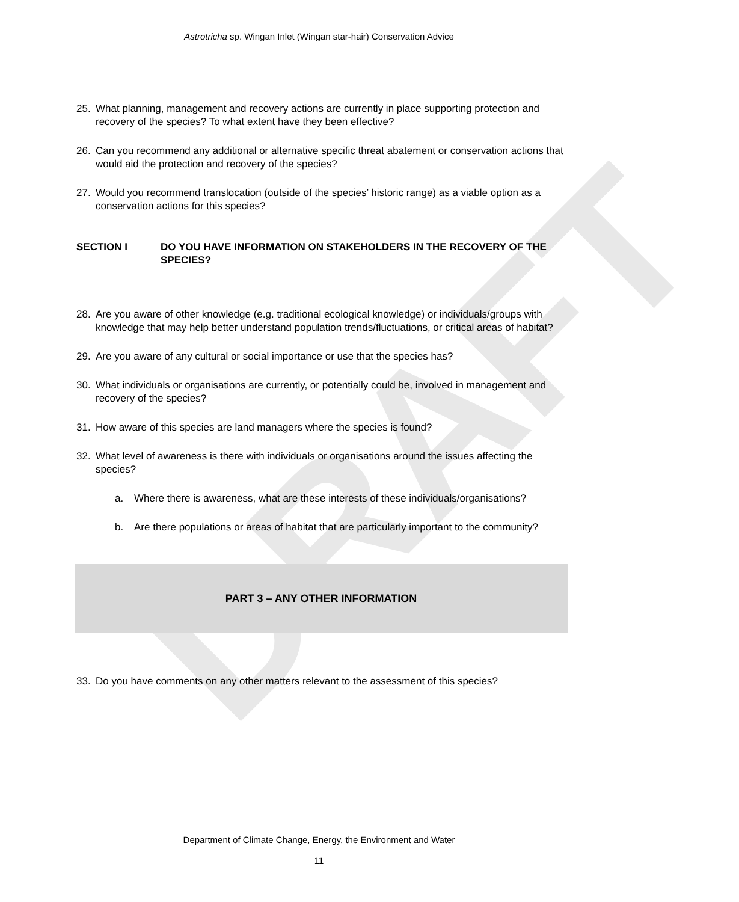DRAFT
Astrotricha sp. Wingan Inlet (Wingan star-hair) Conservation Advice
25. What planning, management and recovery actions are currently in place supporting protection and recovery of the species? To what extent have they been effective?
26. Can you recommend any additional or alternative specific threat abatement or conservation actions that would aid the protection and recovery of the species?
27. Would you recommend translocation (outside of the species’ historic range) as a viable option as a conservation actions for this species?
SECTION I DO YOU HAVE INFORMATION ON STAKEHOLDERS IN THE RECOVERY OF THE SPECIES?
28. Are you aware of other knowledge (e.g. traditional ecological knowledge) or individuals/groups with knowledge that may help better understand population trends/fluctuations, or critical areas of habitat?
29. Are you aware of any cultural or social importance or use that the species has?
30. What individuals or organisations are currently, or potentially could be, involved in management and recovery of the species?
31. How aware of this species are land managers where the species is found?
32. What level of awareness is there with individuals or organisations around the issues affecting the species?
a. Where there is awareness, what are these interests of these individuals/organisations?
b. Are there populations or areas of habitat that are particularly important to the community?
PART 3 – ANY OTHER INFORMATION
33. Do you have comments on any other matters relevant to the assessment of this species?
Department of Climate Change, Energy, the Environment and Water
11